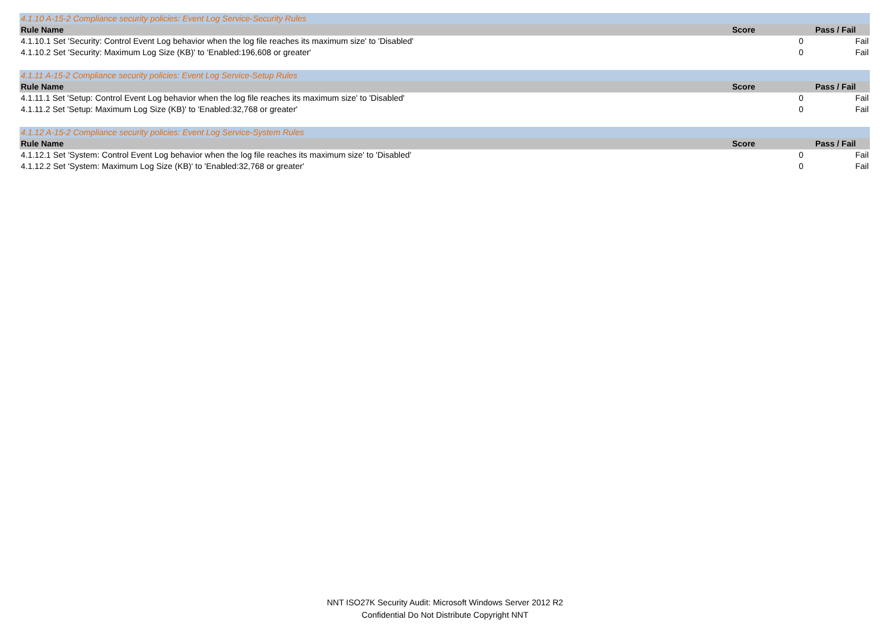| 4.1.10 A-15-2 Compliance security policies: Event Log Service-Security Rules | | |
| Rule Name | Score | Pass / Fail |
| 4.1.10.1 Set 'Security: Control Event Log behavior when the log file reaches its maximum size' to 'Disabled' | 0 | Fail |
| 4.1.10.2 Set 'Security: Maximum Log Size (KB)' to 'Enabled:196,608 or greater' | 0 | Fail |
| 4.1.11 A-15-2 Compliance security policies: Event Log Service-Setup Rules | | |
| Rule Name | Score | Pass / Fail |
| 4.1.11.1 Set 'Setup: Control Event Log behavior when the log file reaches its maximum size' to 'Disabled' | 0 | Fail |
| 4.1.11.2 Set 'Setup: Maximum Log Size (KB)' to 'Enabled:32,768 or greater' | 0 | Fail |
| 4.1.12 A-15-2 Compliance security policies: Event Log Service-System Rules | | |
| Rule Name | Score | Pass / Fail |
| 4.1.12.1 Set 'System: Control Event Log behavior when the log file reaches its maximum size' to 'Disabled' | 0 | Fail |
| 4.1.12.2 Set 'System: Maximum Log Size (KB)' to 'Enabled:32,768 or greater' | 0 | Fail |
NNT ISO27K Security Audit: Microsoft Windows Server 2012 R2
Confidential Do Not Distribute Copyright NNT